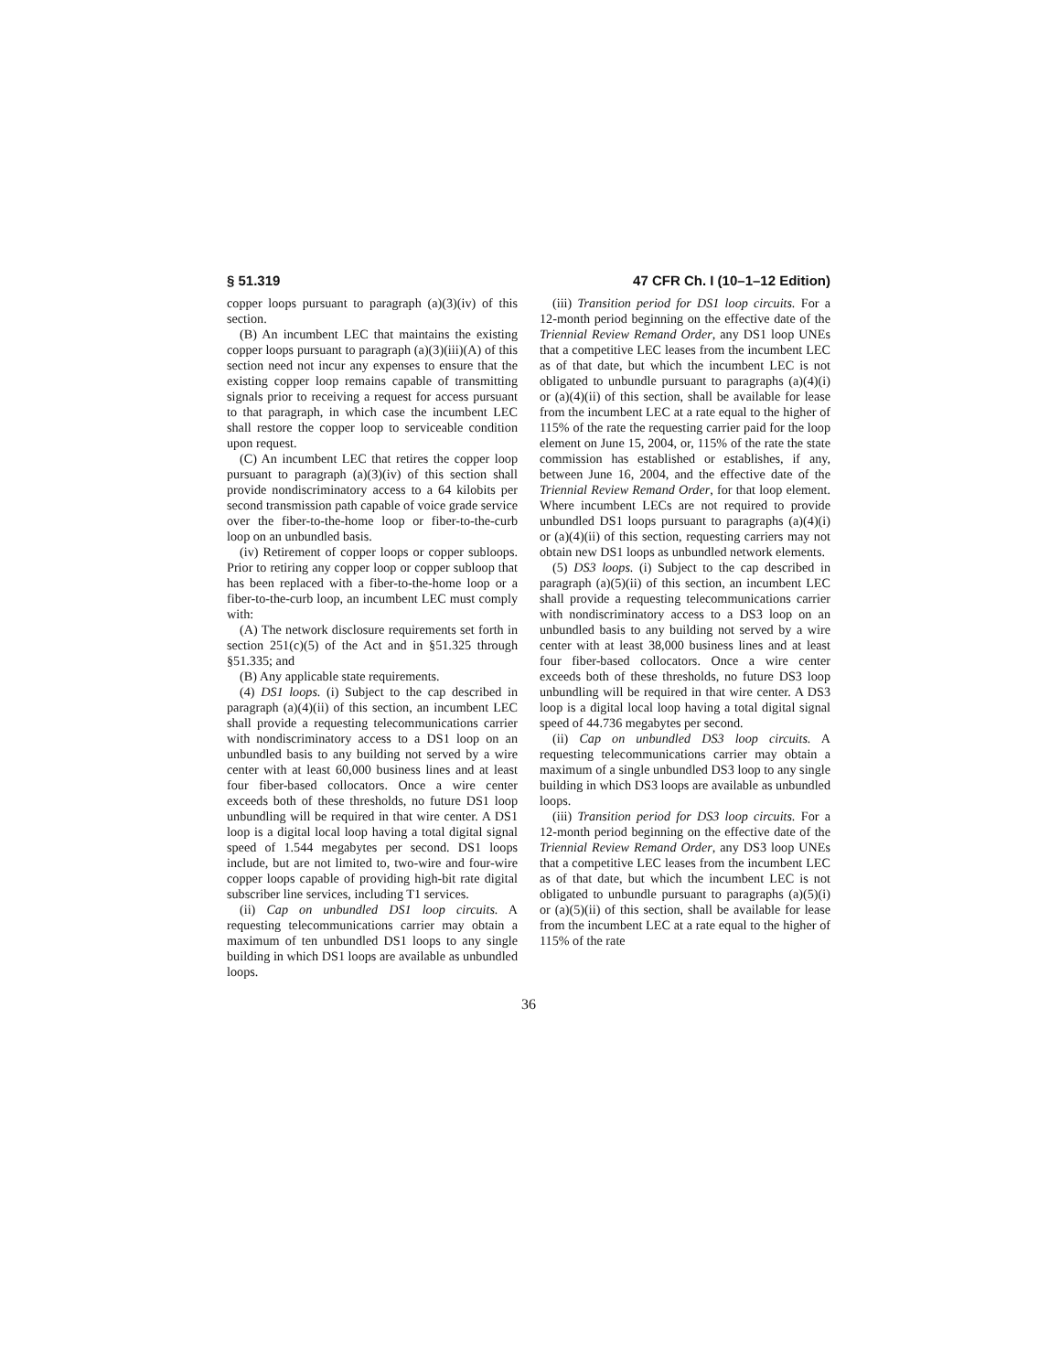§ 51.319 47 CFR Ch. I (10–1–12 Edition)
copper loops pursuant to paragraph (a)(3)(iv) of this section.
(B) An incumbent LEC that maintains the existing copper loops pursuant to paragraph (a)(3)(iii)(A) of this section need not incur any expenses to ensure that the existing copper loop remains capable of transmitting signals prior to receiving a request for access pursuant to that paragraph, in which case the incumbent LEC shall restore the copper loop to serviceable condition upon request.
(C) An incumbent LEC that retires the copper loop pursuant to paragraph (a)(3)(iv) of this section shall provide nondiscriminatory access to a 64 kilobits per second transmission path capable of voice grade service over the fiber-to-the-home loop or fiber-to-the-curb loop on an unbundled basis.
(iv) Retirement of copper loops or copper subloops. Prior to retiring any copper loop or copper subloop that has been replaced with a fiber-to-the-home loop or a fiber-to-the-curb loop, an incumbent LEC must comply with:
(A) The network disclosure requirements set forth in section 251(c)(5) of the Act and in §51.325 through §51.335; and
(B) Any applicable state requirements.
(4) DS1 loops. (i) Subject to the cap described in paragraph (a)(4)(ii) of this section, an incumbent LEC shall provide a requesting telecommunications carrier with nondiscriminatory access to a DS1 loop on an unbundled basis to any building not served by a wire center with at least 60,000 business lines and at least four fiber-based collocators. Once a wire center exceeds both of these thresholds, no future DS1 loop unbundling will be required in that wire center. A DS1 loop is a digital local loop having a total digital signal speed of 1.544 megabytes per second. DS1 loops include, but are not limited to, two-wire and four-wire copper loops capable of providing high-bit rate digital subscriber line services, including T1 services.
(ii) Cap on unbundled DS1 loop circuits. A requesting telecommunications carrier may obtain a maximum of ten unbundled DS1 loops to any single building in which DS1 loops are available as unbundled loops.
(iii) Transition period for DS1 loop circuits. For a 12-month period beginning on the effective date of the Triennial Review Remand Order, any DS1 loop UNEs that a competitive LEC leases from the incumbent LEC as of that date, but which the incumbent LEC is not obligated to unbundle pursuant to paragraphs (a)(4)(i) or (a)(4)(ii) of this section, shall be available for lease from the incumbent LEC at a rate equal to the higher of 115% of the rate the requesting carrier paid for the loop element on June 15, 2004, or, 115% of the rate the state commission has established or establishes, if any, between June 16, 2004, and the effective date of the Triennial Review Remand Order, for that loop element. Where incumbent LECs are not required to provide unbundled DS1 loops pursuant to paragraphs (a)(4)(i) or (a)(4)(ii) of this section, requesting carriers may not obtain new DS1 loops as unbundled network elements.
(5) DS3 loops. (i) Subject to the cap described in paragraph (a)(5)(ii) of this section, an incumbent LEC shall provide a requesting telecommunications carrier with nondiscriminatory access to a DS3 loop on an unbundled basis to any building not served by a wire center with at least 38,000 business lines and at least four fiber-based collocators. Once a wire center exceeds both of these thresholds, no future DS3 loop unbundling will be required in that wire center. A DS3 loop is a digital local loop having a total digital signal speed of 44.736 megabytes per second.
(ii) Cap on unbundled DS3 loop circuits. A requesting telecommunications carrier may obtain a maximum of a single unbundled DS3 loop to any single building in which DS3 loops are available as unbundled loops.
(iii) Transition period for DS3 loop circuits. For a 12-month period beginning on the effective date of the Triennial Review Remand Order, any DS3 loop UNEs that a competitive LEC leases from the incumbent LEC as of that date, but which the incumbent LEC is not obligated to unbundle pursuant to paragraphs (a)(5)(i) or (a)(5)(ii) of this section, shall be available for lease from the incumbent LEC at a rate equal to the higher of 115% of the rate
36